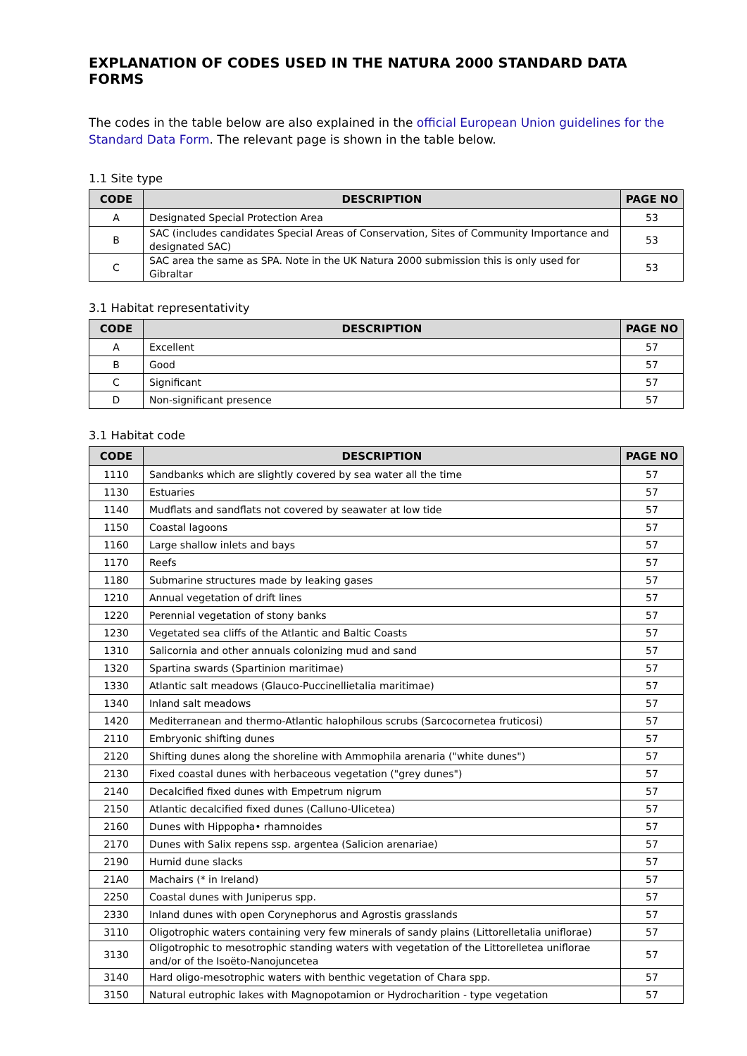EXPLANATION OF CODES USED IN THE NATURA 2000 STANDARD DATA FORMS
The codes in the table below are also explained in the official European Union guidelines for the Standard Data Form. The relevant page is shown in the table below.
1.1 Site type
| CODE | DESCRIPTION | PAGE NO |
| --- | --- | --- |
| A | Designated Special Protection Area | 53 |
| B | SAC (includes candidates Special Areas of Conservation, Sites of Community Importance and designated SAC) | 53 |
| C | SAC area the same as SPA. Note in the UK Natura 2000 submission this is only used for Gibraltar | 53 |
3.1 Habitat representativity
| CODE | DESCRIPTION | PAGE NO |
| --- | --- | --- |
| A | Excellent | 57 |
| B | Good | 57 |
| C | Significant | 57 |
| D | Non-significant presence | 57 |
3.1 Habitat code
| CODE | DESCRIPTION | PAGE NO |
| --- | --- | --- |
| 1110 | Sandbanks which are slightly covered by sea water all the time | 57 |
| 1130 | Estuaries | 57 |
| 1140 | Mudflats and sandflats not covered by seawater at low tide | 57 |
| 1150 | Coastal lagoons | 57 |
| 1160 | Large shallow inlets and bays | 57 |
| 1170 | Reefs | 57 |
| 1180 | Submarine structures made by leaking gases | 57 |
| 1210 | Annual vegetation of drift lines | 57 |
| 1220 | Perennial vegetation of stony banks | 57 |
| 1230 | Vegetated sea cliffs of the Atlantic and Baltic Coasts | 57 |
| 1310 | Salicornia and other annuals colonizing mud and sand | 57 |
| 1320 | Spartina swards (Spartinion maritimae) | 57 |
| 1330 | Atlantic salt meadows (Glauco-Puccinellietalia maritimae) | 57 |
| 1340 | Inland salt meadows | 57 |
| 1420 | Mediterranean and thermo-Atlantic halophilous scrubs (Sarcocornetea fruticosi) | 57 |
| 2110 | Embryonic shifting dunes | 57 |
| 2120 | Shifting dunes along the shoreline with Ammophila arenaria ("white dunes") | 57 |
| 2130 | Fixed coastal dunes with herbaceous vegetation ("grey dunes") | 57 |
| 2140 | Decalcified fixed dunes with Empetrum nigrum | 57 |
| 2150 | Atlantic decalcified fixed dunes (Calluno-Ulicetea) | 57 |
| 2160 | Dunes with Hippopha• rhamnoides | 57 |
| 2170 | Dunes with Salix repens ssp. argentea (Salicion arenariae) | 57 |
| 2190 | Humid dune slacks | 57 |
| 21A0 | Machairs (* in Ireland) | 57 |
| 2250 | Coastal dunes with Juniperus spp. | 57 |
| 2330 | Inland dunes with open Corynephorus and Agrostis grasslands | 57 |
| 3110 | Oligotrophic waters containing very few minerals of sandy plains (Littorelletalia uniflorae) | 57 |
| 3130 | Oligotrophic to mesotrophic standing waters with vegetation of the Littorelletea uniflorae and/or of the Isoëto-Nanojuncetea | 57 |
| 3140 | Hard oligo-mesotrophic waters with benthic vegetation of Chara spp. | 57 |
| 3150 | Natural eutrophic lakes with Magnopotamion or Hydrocharition - type vegetation | 57 |